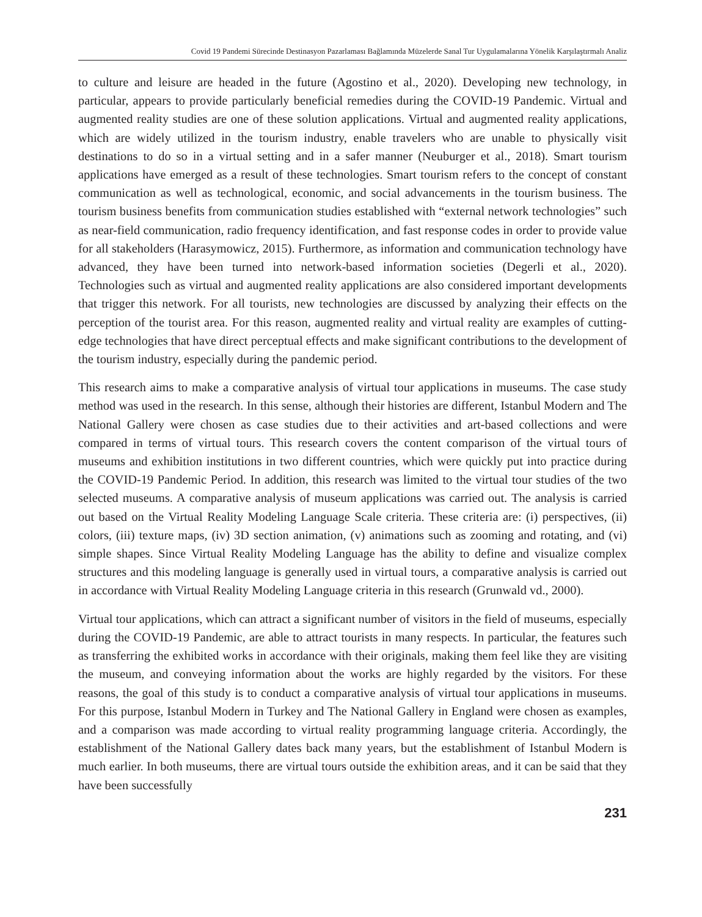Covid 19 Pandemi Sürecinde Destinasyon Pazarlaması Bağlamında Müzelerde Sanal Tur Uygulamalarına Yönelik Karşılaştırmalı Analiz
to culture and leisure are headed in the future (Agostino et al., 2020). Developing new technology, in particular, appears to provide particularly beneficial remedies during the COVID-19 Pandemic. Virtual and augmented reality studies are one of these solution applications. Virtual and augmented reality applications, which are widely utilized in the tourism industry, enable travelers who are unable to physically visit destinations to do so in a virtual setting and in a safer manner (Neuburger et al., 2018). Smart tourism applications have emerged as a result of these technologies. Smart tourism refers to the concept of constant communication as well as technological, economic, and social advancements in the tourism business. The tourism business benefits from communication studies established with “external network technologies” such as near-field communication, radio frequency identification, and fast response codes in order to provide value for all stakeholders (Harasymowicz, 2015). Furthermore, as information and communication technology have advanced, they have been turned into network-based information societies (Degerli et al., 2020). Technologies such as virtual and augmented reality applications are also considered important developments that trigger this network. For all tourists, new technologies are discussed by analyzing their effects on the perception of the tourist area. For this reason, augmented reality and virtual reality are examples of cutting-edge technologies that have direct perceptual effects and make significant contributions to the development of the tourism industry, especially during the pandemic period.
This research aims to make a comparative analysis of virtual tour applications in museums. The case study method was used in the research. In this sense, although their histories are different, Istanbul Modern and The National Gallery were chosen as case studies due to their activities and art-based collections and were compared in terms of virtual tours. This research covers the content comparison of the virtual tours of museums and exhibition institutions in two different countries, which were quickly put into practice during the COVID-19 Pandemic Period. In addition, this research was limited to the virtual tour studies of the two selected museums. A comparative analysis of museum applications was carried out. The analysis is carried out based on the Virtual Reality Modeling Language Scale criteria. These criteria are: (i) perspectives, (ii) colors, (iii) texture maps, (iv) 3D section animation, (v) animations such as zooming and rotating, and (vi) simple shapes. Since Virtual Reality Modeling Language has the ability to define and visualize complex structures and this modeling language is generally used in virtual tours, a comparative analysis is carried out in accordance with Virtual Reality Modeling Language criteria in this research (Grunwald vd., 2000).
Virtual tour applications, which can attract a significant number of visitors in the field of museums, especially during the COVID-19 Pandemic, are able to attract tourists in many respects. In particular, the features such as transferring the exhibited works in accordance with their originals, making them feel like they are visiting the museum, and conveying information about the works are highly regarded by the visitors. For these reasons, the goal of this study is to conduct a comparative analysis of virtual tour applications in museums. For this purpose, Istanbul Modern in Turkey and The National Gallery in England were chosen as examples, and a comparison was made according to virtual reality programming language criteria. Accordingly, the establishment of the National Gallery dates back many years, but the establishment of Istanbul Modern is much earlier. In both museums, there are virtual tours outside the exhibition areas, and it can be said that they have been successfully
231